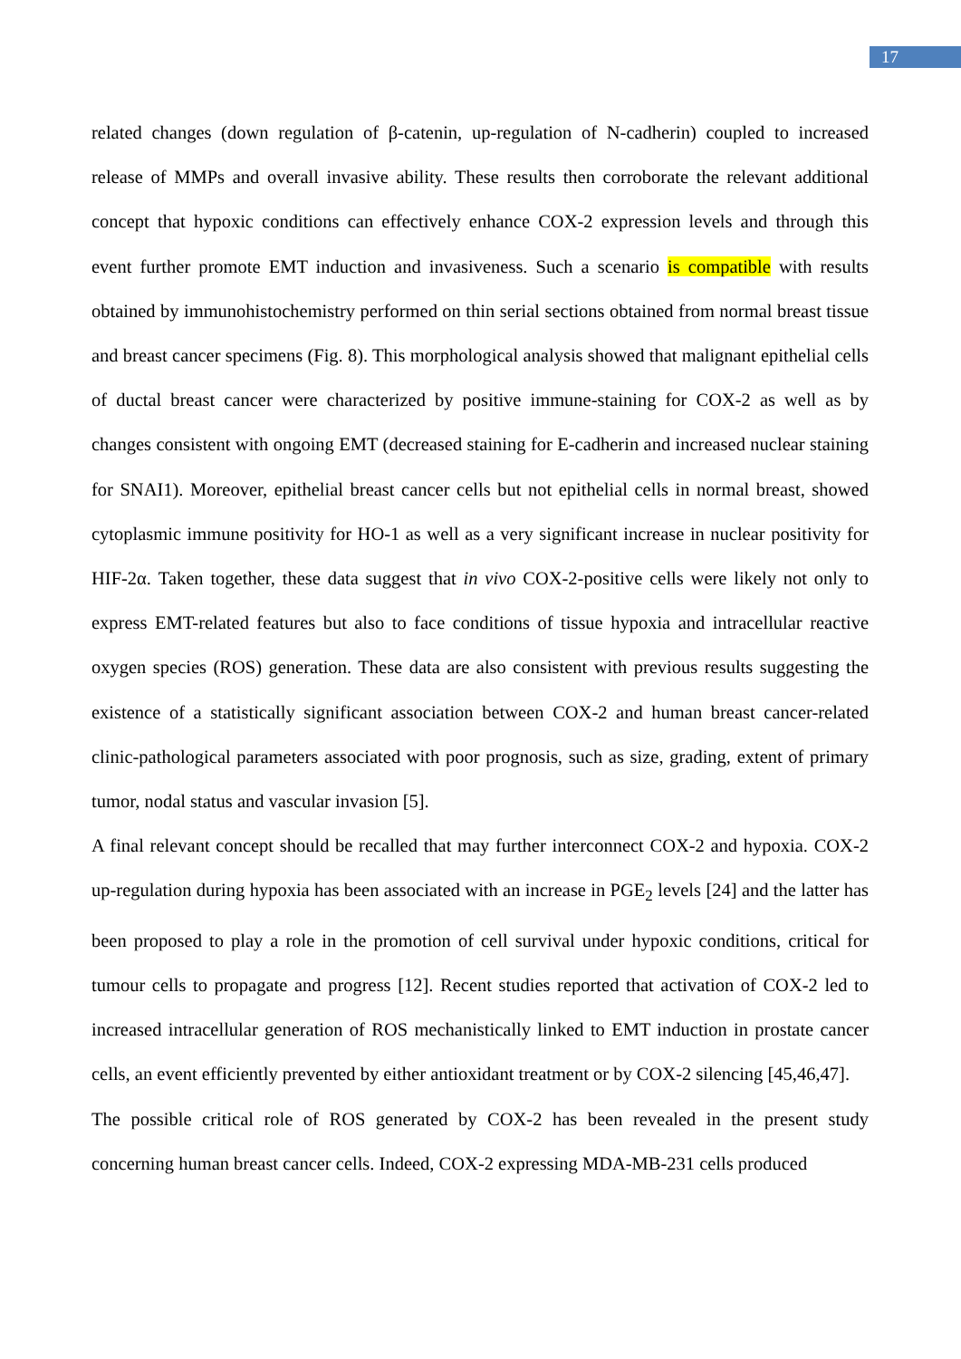17
related changes (down regulation of β-catenin, up-regulation of N-cadherin) coupled to increased release of MMPs and overall invasive ability. These results then corroborate the relevant additional concept that hypoxic conditions can effectively enhance COX-2 expression levels and through this event further promote EMT induction and invasiveness. Such a scenario is compatible with results obtained by immunohistochemistry performed on thin serial sections obtained from normal breast tissue and breast cancer specimens (Fig. 8). This morphological analysis showed that malignant epithelial cells of ductal breast cancer were characterized by positive immune-staining for COX-2 as well as by changes consistent with ongoing EMT (decreased staining for E-cadherin and increased nuclear staining for SNAI1). Moreover, epithelial breast cancer cells but not epithelial cells in normal breast, showed cytoplasmic immune positivity for HO-1 as well as a very significant increase in nuclear positivity for HIF-2α. Taken together, these data suggest that in vivo COX-2-positive cells were likely not only to express EMT-related features but also to face conditions of tissue hypoxia and intracellular reactive oxygen species (ROS) generation. These data are also consistent with previous results suggesting the existence of a statistically significant association between COX-2 and human breast cancer-related clinic-pathological parameters associated with poor prognosis, such as size, grading, extent of primary tumor, nodal status and vascular invasion [5].
A final relevant concept should be recalled that may further interconnect COX-2 and hypoxia. COX-2 up-regulation during hypoxia has been associated with an increase in PGE<sub>2</sub> levels [24] and the latter has been proposed to play a role in the promotion of cell survival under hypoxic conditions, critical for tumour cells to propagate and progress [12]. Recent studies reported that activation of COX-2 led to increased intracellular generation of ROS mechanistically linked to EMT induction in prostate cancer cells, an event efficiently prevented by either antioxidant treatment or by COX-2 silencing [45,46,47].
The possible critical role of ROS generated by COX-2 has been revealed in the present study concerning human breast cancer cells. Indeed, COX-2 expressing MDA-MB-231 cells produced